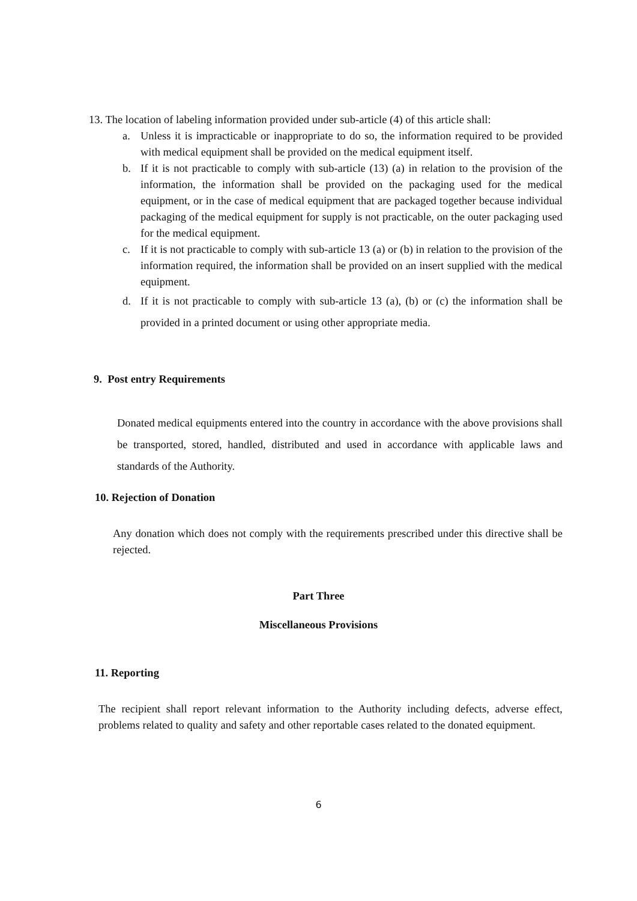13. The location of labeling information provided under sub-article (4) of this article shall:
a. Unless it is impracticable or inappropriate to do so, the information required to be provided with medical equipment shall be provided on the medical equipment itself.
b. If it is not practicable to comply with sub-article (13) (a) in relation to the provision of the information, the information shall be provided on the packaging used for the medical equipment, or in the case of medical equipment that are packaged together because individual packaging of the medical equipment for supply is not practicable, on the outer packaging used for the medical equipment.
c. If it is not practicable to comply with sub-article 13 (a) or (b) in relation to the provision of the information required, the information shall be provided on an insert supplied with the medical equipment.
d. If it is not practicable to comply with sub-article 13 (a), (b) or (c) the information shall be provided in a printed document or using other appropriate media.
9. Post entry Requirements
Donated medical equipments entered into the country in accordance with the above provisions shall be transported, stored, handled, distributed and used in accordance with applicable laws and standards of the Authority.
10. Rejection of Donation
Any donation which does not comply with the requirements prescribed under this directive shall be rejected.
Part Three
Miscellaneous Provisions
11. Reporting
The recipient shall report relevant information to the Authority including defects, adverse effect, problems related to quality and safety and other reportable cases related to the donated equipment.
6